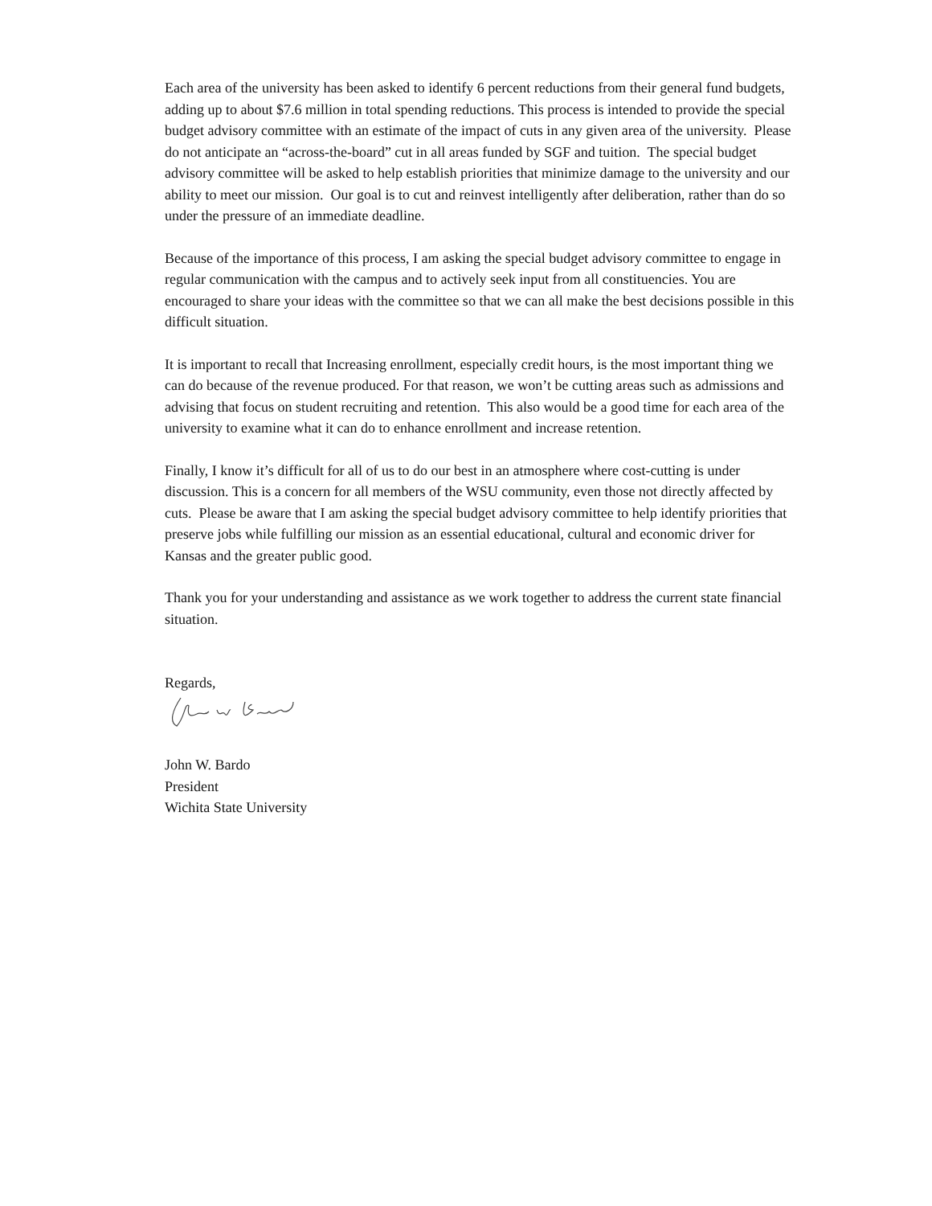Each area of the university has been asked to identify 6 percent reductions from their general fund budgets, adding up to about $7.6 million in total spending reductions. This process is intended to provide the special budget advisory committee with an estimate of the impact of cuts in any given area of the university. Please do not anticipate an “across-the-board” cut in all areas funded by SGF and tuition. The special budget advisory committee will be asked to help establish priorities that minimize damage to the university and our ability to meet our mission. Our goal is to cut and reinvest intelligently after deliberation, rather than do so under the pressure of an immediate deadline.
Because of the importance of this process, I am asking the special budget advisory committee to engage in regular communication with the campus and to actively seek input from all constituencies. You are encouraged to share your ideas with the committee so that we can all make the best decisions possible in this difficult situation.
It is important to recall that Increasing enrollment, especially credit hours, is the most important thing we can do because of the revenue produced. For that reason, we won’t be cutting areas such as admissions and advising that focus on student recruiting and retention. This also would be a good time for each area of the university to examine what it can do to enhance enrollment and increase retention.
Finally, I know it’s difficult for all of us to do our best in an atmosphere where cost-cutting is under discussion. This is a concern for all members of the WSU community, even those not directly affected by cuts. Please be aware that I am asking the special budget advisory committee to help identify priorities that preserve jobs while fulfilling our mission as an essential educational, cultural and economic driver for Kansas and the greater public good.
Thank you for your understanding and assistance as we work together to address the current state financial situation.
Regards,
John W. Bardo
President
Wichita State University